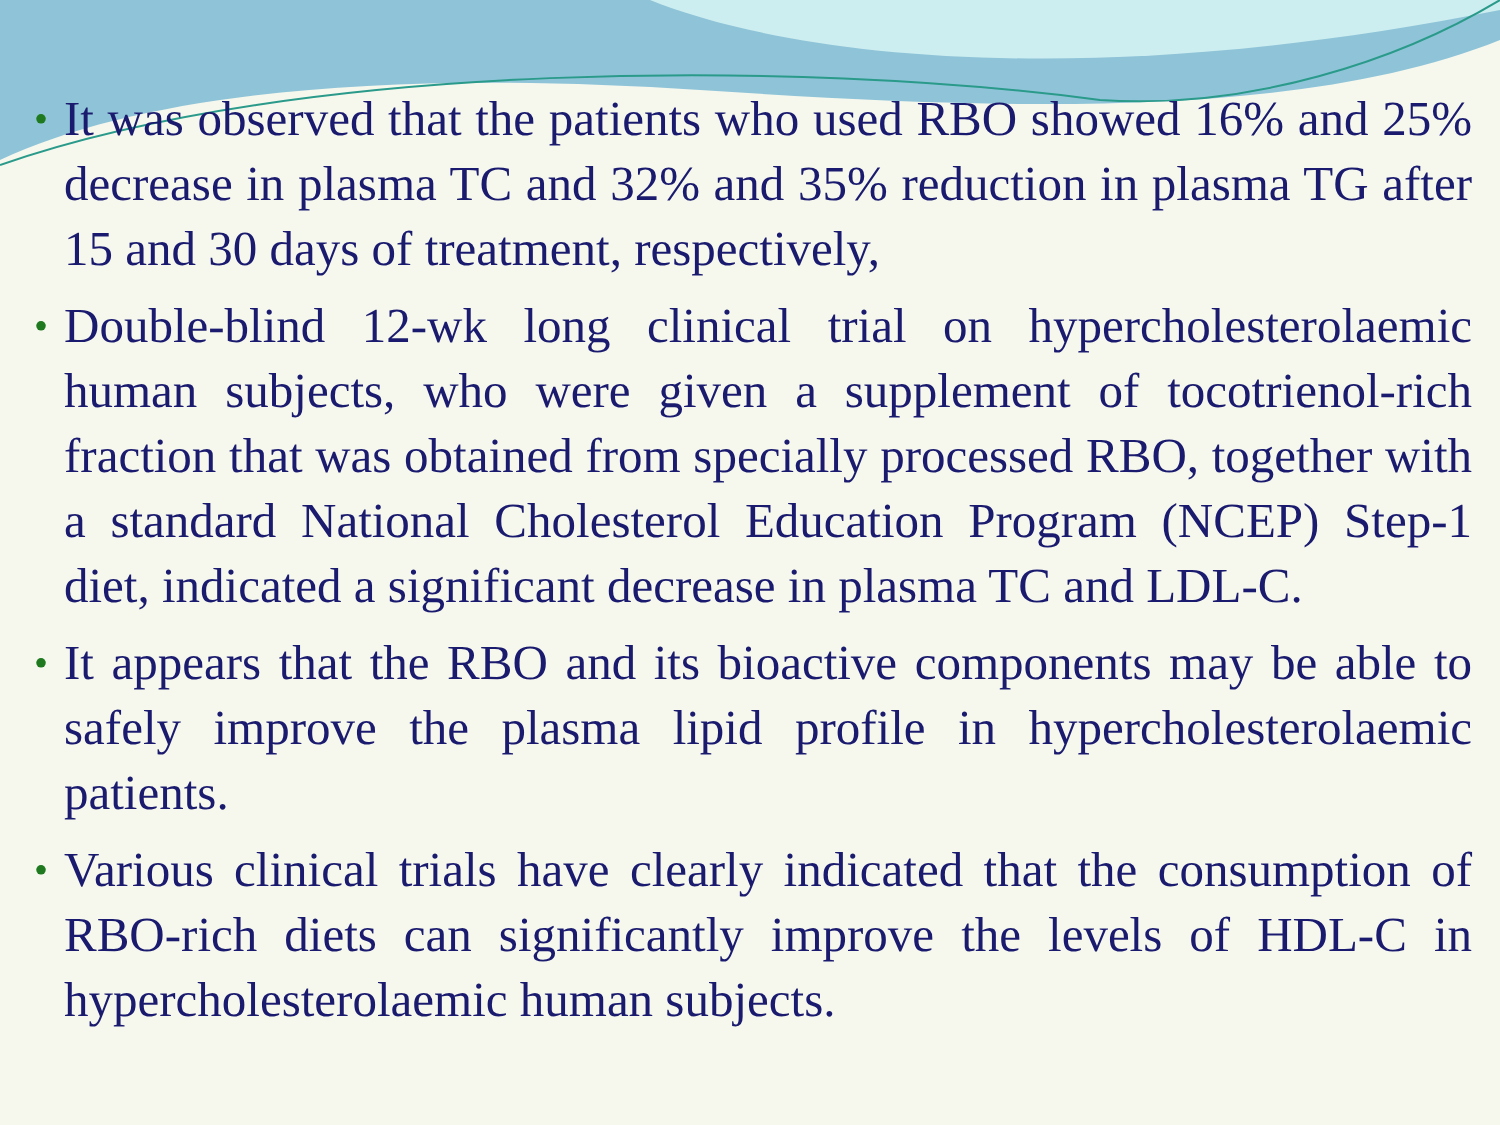• It was observed that the patients who used RBO showed 16% and 25% decrease in plasma TC and 32% and 35% reduction in plasma TG after 15 and 30 days of treatment, respectively,
• Double-blind 12-wk long clinical trial on hypercholesterolaemic human subjects, who were given a supplement of tocotrienol-rich fraction that was obtained from specially processed RBO, together with a standard National Cholesterol Education Program (NCEP) Step-1 diet, indicated a significant decrease in plasma TC and LDL-C.
• It appears that the RBO and its bioactive components may be able to safely improve the plasma lipid profile in hypercholesterolaemic patients.
• Various clinical trials have clearly indicated that the consumption of RBO-rich diets can significantly improve the levels of HDL-C in hypercholesterolaemic human subjects.